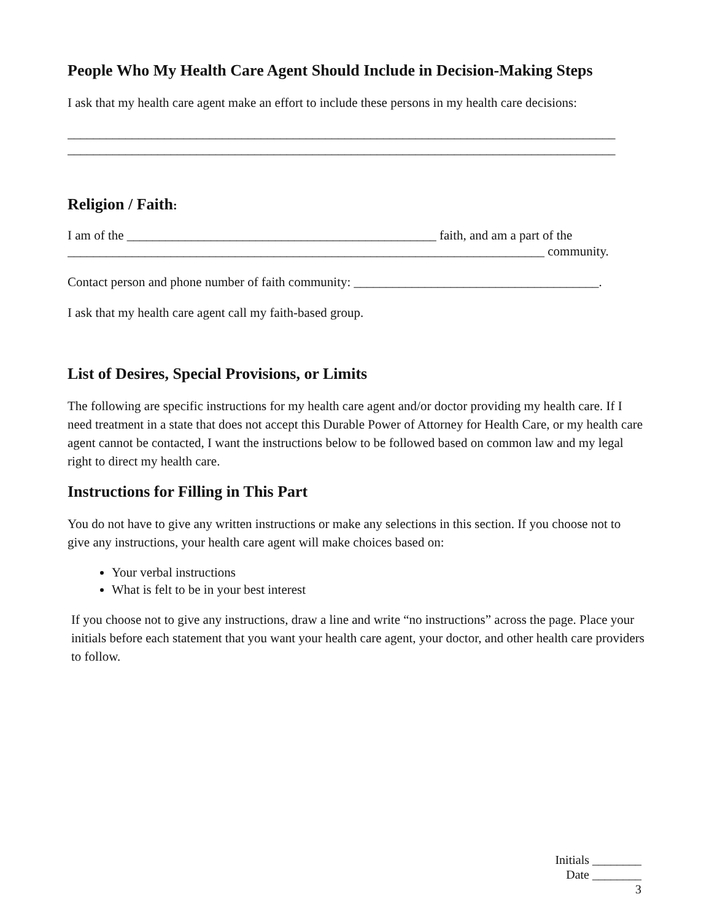People Who My Health Care Agent Should Include in Decision-Making Steps
I ask that my health care agent make an effort to include these persons in my health care decisions:
_____________________________________________________________________________________
_____________________________________________________________________________________
Religion / Faith:
I am of the ________________________________________________ faith, and am a part of the
__________________________________________________________________________ community.
Contact person and phone number of faith community: ______________________________________.
I ask that my health care agent call my faith-based group.
List of Desires, Special Provisions, or Limits
The following are specific instructions for my health care agent and/or doctor providing my health care. If I need treatment in a state that does not accept this Durable Power of Attorney for Health Care, or my health care agent cannot be contacted, I want the instructions below to be followed based on common law and my legal right to direct my health care.
Instructions for Filling in This Part
You do not have to give any written instructions or make any selections in this section. If you choose not to give any instructions, your health care agent will make choices based on:
Your verbal instructions
What is felt to be in your best interest
If you choose not to give any instructions, draw a line and write “no instructions” across the page. Place your initials before each statement that you want your health care agent, your doctor, and other health care providers to follow.
Initials ________
Date ________
3